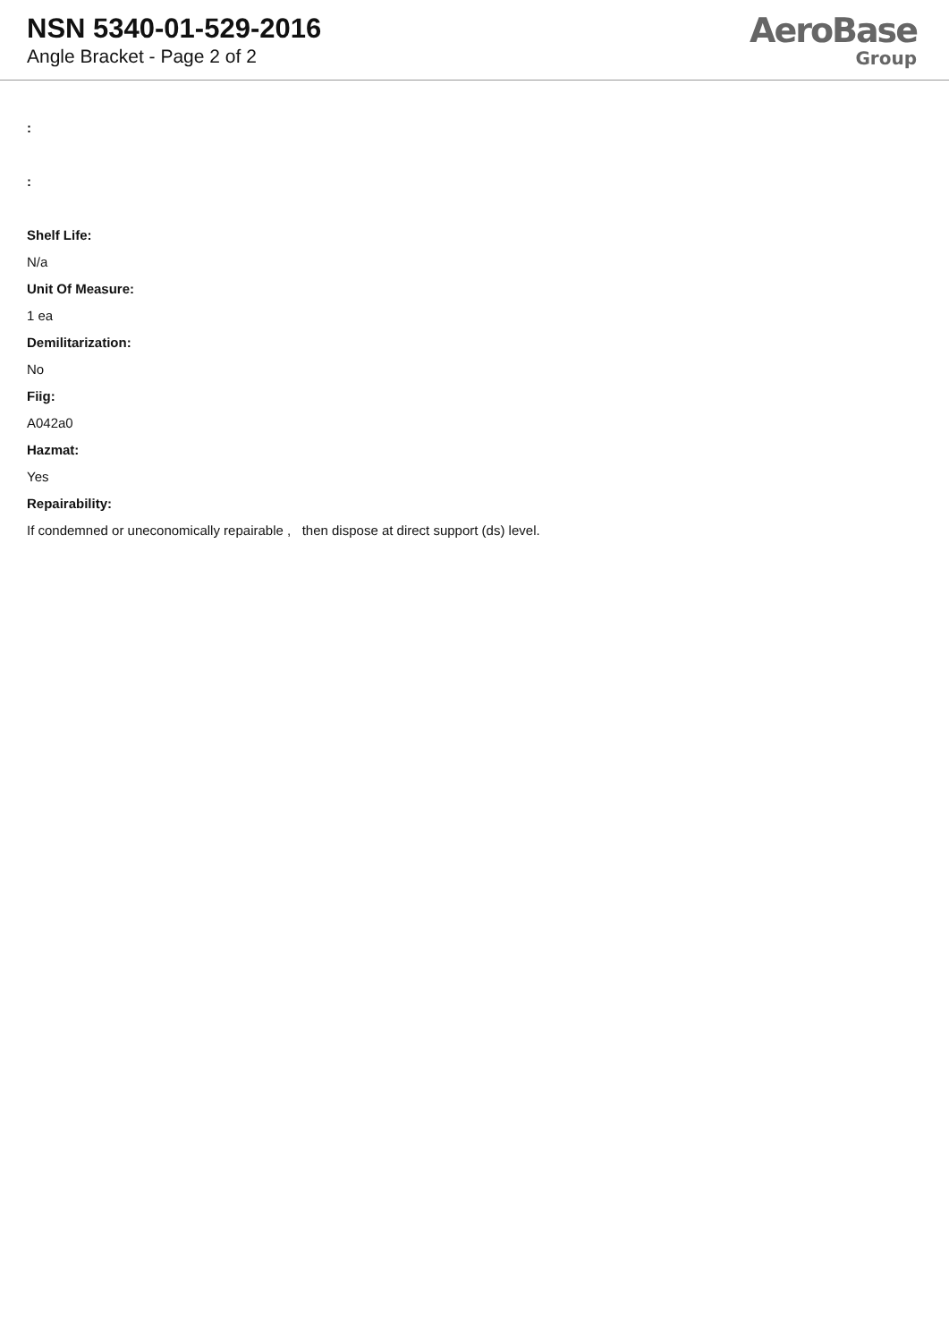NSN 5340-01-529-2016
Angle Bracket - Page 2 of 2
AeroBase
Group
:
:
Shelf Life:
N/a
Unit Of Measure:
1 ea
Demilitarization:
No
Fiig:
A042a0
Hazmat:
Yes
Repairability:
If condemned or uneconomically repairable , then dispose at direct support (ds) level.